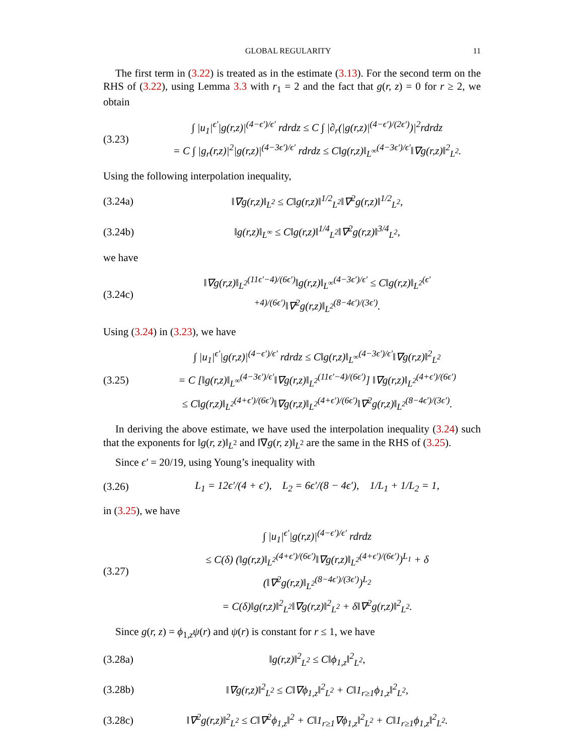GLOBAL REGULARITY 11
The first term in (3.22) is treated as in the estimate (3.13). For the second term on the RHS of (3.22), using Lemma 3.3 with r<sub>1</sub> = 2 and the fact that g(r, z) = 0 for r ≥ 2, we obtain
(3.23)
∫ |u<sub>1</sub>|<sup>ϵ′</sup>|g(r,z)|<sup>(4−ϵ′)/ϵ′</sup> rdrdz ≤ C ∫ |∂<sub>r</sub>(|g(r,z)|<sup>(4−ϵ′)/(2ϵ′)</sup>)|<sup>2</sup>rdrdz
= C ∫ |g<sub>r</sub>(r,z)|<sup>2</sup>|g(r,z)|<sup>(4−3ϵ′)/ϵ′</sup> rdrdz ≤ C‖g(r,z)‖<sub>L<sup>∞</sup></sub><sup>(4−3ϵ′)/ϵ′</sup>‖∇g(r,z)‖<sup>2</sup><sub>L<sup>2</sup></sub>.
Using the following interpolation inequality,
(3.24a)
‖∇g(r,z)‖<sub>L<sup>2</sup></sub> ≤ C‖g(r,z)‖<sup>1/2</sup><sub>L<sup>2</sup></sub>‖∇<sup>2</sup>g(r,z)‖<sup>1/2</sup><sub>L<sup>2</sup></sub>,
(3.24b)
‖g(r,z)‖<sub>L<sup>∞</sup></sub> ≤ C‖g(r,z)‖<sup>1/4</sup><sub>L<sup>2</sup></sub>‖∇<sup>2</sup>g(r,z)‖<sup>3/4</sup><sub>L<sup>2</sup></sub>,
we have
(3.24c)
‖∇g(r,z)‖<sub>L<sup>2</sup></sub><sup>(11ϵ′−4)/(6ϵ′)</sup>‖g(r,z)‖<sub>L<sup>∞</sup></sub><sup>(4−3ϵ′)/ϵ′</sup> ≤ C‖g(r,z)‖<sub>L<sup>2</sup></sub><sup>(ϵ′+4)/(6ϵ′)</sup>‖∇<sup>2</sup>g(r,z)‖<sub>L<sup>2</sup></sub><sup>(8−4ϵ′)/(3ϵ′)</sup>.
Using (3.24) in (3.23), we have
(3.25)
∫ |u<sub>1</sub>|<sup>ϵ′</sup>|g(r,z)|<sup>(4−ϵ′)/ϵ′</sup> rdrdz ≤ C‖g(r,z)‖<sub>L<sup>∞</sup></sub><sup>(4−3ϵ′)/ϵ′</sup>‖∇g(r,z)‖<sup>2</sup><sub>L<sup>2</sup></sub>
= C [‖g(r,z)‖<sub>L<sup>∞</sup></sub><sup>(4−3ϵ′)/ϵ′</sup>‖∇g(r,z)‖<sub>L<sup>2</sup></sub><sup>(11ϵ′−4)/(6ϵ′)</sup>] ‖∇g(r,z)‖<sub>L<sup>2</sup></sub><sup>(4+ϵ′)/(6ϵ′)</sup>
≤ C‖g(r,z)‖<sub>L<sup>2</sup></sub><sup>(4+ϵ′)/(6ϵ′)</sup>‖∇g(r,z)‖<sub>L<sup>2</sup></sub><sup>(4+ϵ′)/(6ϵ′)</sup>‖∇<sup>2</sup>g(r,z)‖<sub>L<sup>2</sup></sub><sup>(8−4ϵ′)/(3ϵ′)</sup>.
In deriving the above estimate, we have used the interpolation inequality (3.24) such that the exponents for ‖g(r, z)‖<sub>L<sup>2</sup></sub> and ‖∇g(r, z)‖<sub>L<sup>2</sup></sub> are the same in the RHS of (3.25).
Since ϵ′ = 20/19, using Young’s inequality with
(3.26)
L<sub>1</sub> = 12ϵ′/(4 + ϵ′), L<sub>2</sub> = 6ϵ′/(8 − 4ϵ′), 1/L<sub>1</sub> + 1/L<sub>2</sub> = 1,
in (3.25), we have
(3.27)
∫ |u<sub>1</sub>|<sup>ϵ′</sup>|g(r,z)|<sup>(4−ϵ′)/ϵ′</sup> rdrdz
≤ C(δ) (‖g(r,z)‖<sub>L<sup>2</sup></sub><sup>(4+ϵ′)/(6ϵ′)</sup>‖∇g(r,z)‖<sub>L<sup>2</sup></sub><sup>(4+ϵ′)/(6ϵ′)</sup>)<sup>L<sub>1</sub></sup> + δ (‖∇<sup>2</sup>g(r,z)‖<sub>L<sup>2</sup></sub><sup>(8−4ϵ′)/(3ϵ′)</sup>)<sup>L<sub>2</sub></sup>
= C(δ)‖g(r,z)‖<sup>2</sup><sub>L<sup>2</sup></sub>‖∇g(r,z)‖<sup>2</sup><sub>L<sup>2</sup></sub> + δ‖∇<sup>2</sup>g(r,z)‖<sup>2</sup><sub>L<sup>2</sup></sub>.
Since g(r, z) = ϕ<sub>1,z</sub>ψ(r) and ψ(r) is constant for r ≤ 1, we have
(3.28a)
‖g(r,z)‖<sup>2</sup><sub>L<sup>2</sup></sub> ≤ C‖ϕ<sub>1,z</sub>‖<sup>2</sup><sub>L<sup>2</sup></sub>,
(3.28b)
‖∇g(r,z)‖<sup>2</sup><sub>L<sup>2</sup></sub> ≤ C‖∇ϕ<sub>1,z</sub>‖<sup>2</sup><sub>L<sup>2</sup></sub> + C‖1<sub>r≥1</sub>ϕ<sub>1,z</sub>‖<sup>2</sup><sub>L<sup>2</sup></sub>,
(3.28c)
‖∇<sup>2</sup>g(r,z)‖<sup>2</sup><sub>L<sup>2</sup></sub> ≤ C‖∇<sup>2</sup>ϕ<sub>1,z</sub>‖<sup>2</sup> + C‖1<sub>r≥1</sub>∇ϕ<sub>1,z</sub>‖<sup>2</sup><sub>L<sup>2</sup></sub> + C‖1<sub>r≥1</sub>ϕ<sub>1,z</sub>‖<sup>2</sup><sub>L<sup>2</sup></sub>.